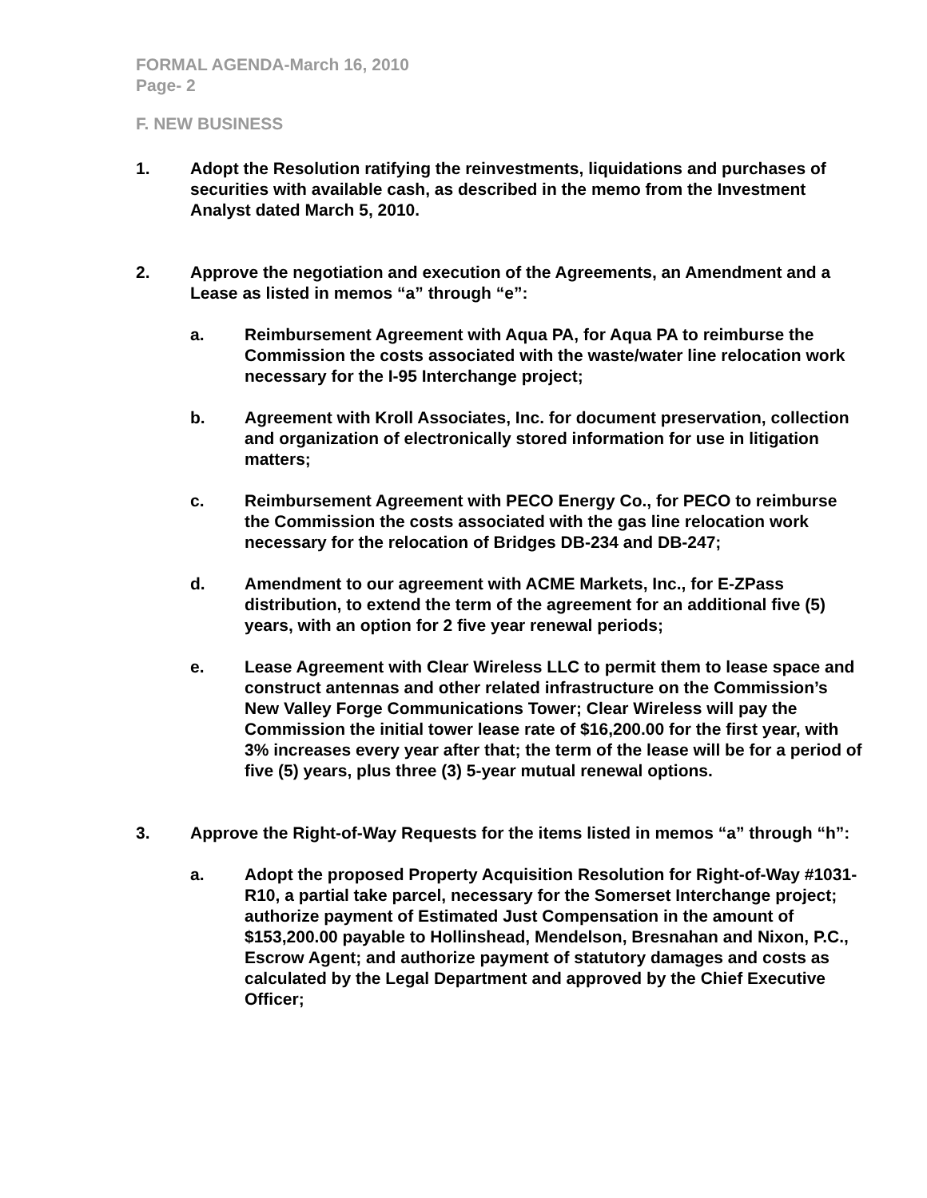FORMAL AGENDA-March 16, 2010
Page- 2
F. NEW BUSINESS
1. Adopt the Resolution ratifying the reinvestments, liquidations and purchases of securities with available cash, as described in the memo from the Investment Analyst dated March 5, 2010.
2. Approve the negotiation and execution of the Agreements, an Amendment and a Lease as listed in memos “a” through “e”:
a. Reimbursement Agreement with Aqua PA, for Aqua PA to reimburse the Commission the costs associated with the waste/water line relocation work necessary for the I-95 Interchange project;
b. Agreement with Kroll Associates, Inc. for document preservation, collection and organization of electronically stored information for use in litigation matters;
c. Reimbursement Agreement with PECO Energy Co., for PECO to reimburse the Commission the costs associated with the gas line relocation work necessary for the relocation of Bridges DB-234 and DB-247;
d. Amendment to our agreement with ACME Markets, Inc., for E-ZPass distribution, to extend the term of the agreement for an additional five (5) years, with an option for 2 five year renewal periods;
e. Lease Agreement with Clear Wireless LLC to permit them to lease space and construct antennas and other related infrastructure on the Commission’s New Valley Forge Communications Tower; Clear Wireless will pay the Commission the initial tower lease rate of $16,200.00 for the first year, with 3% increases every year after that; the term of the lease will be for a period of five (5) years, plus three (3) 5-year mutual renewal options.
3. Approve the Right-of-Way Requests for the items listed in memos “a” through “h”:
a. Adopt the proposed Property Acquisition Resolution for Right-of-Way #1031-R10, a partial take parcel, necessary for the Somerset Interchange project; authorize payment of Estimated Just Compensation in the amount of $153,200.00 payable to Hollinshead, Mendelson, Bresnahan and Nixon, P.C., Escrow Agent; and authorize payment of statutory damages and costs as calculated by the Legal Department and approved by the Chief Executive Officer;